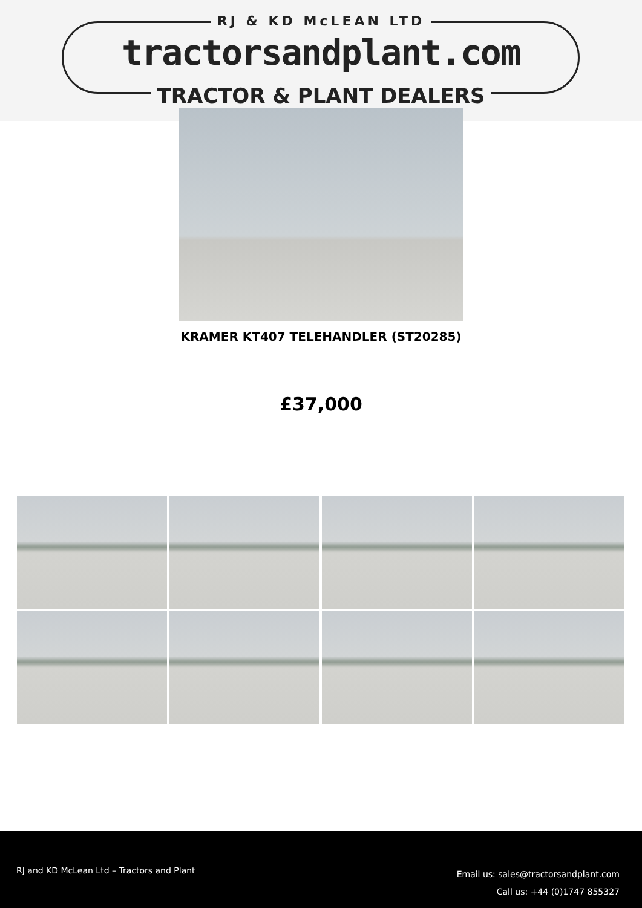RJ & KD McLEAN LTD
tractorsandplant.com
TRACTOR & PLANT DEALERS
KRAMER KT407 TELEHANDLER (ST20285)
£37,000
RJ and KD McLean Ltd – Tractors and Plant
Email us: sales@tractorsandplant.com
Call us: +44 (0)1747 855327